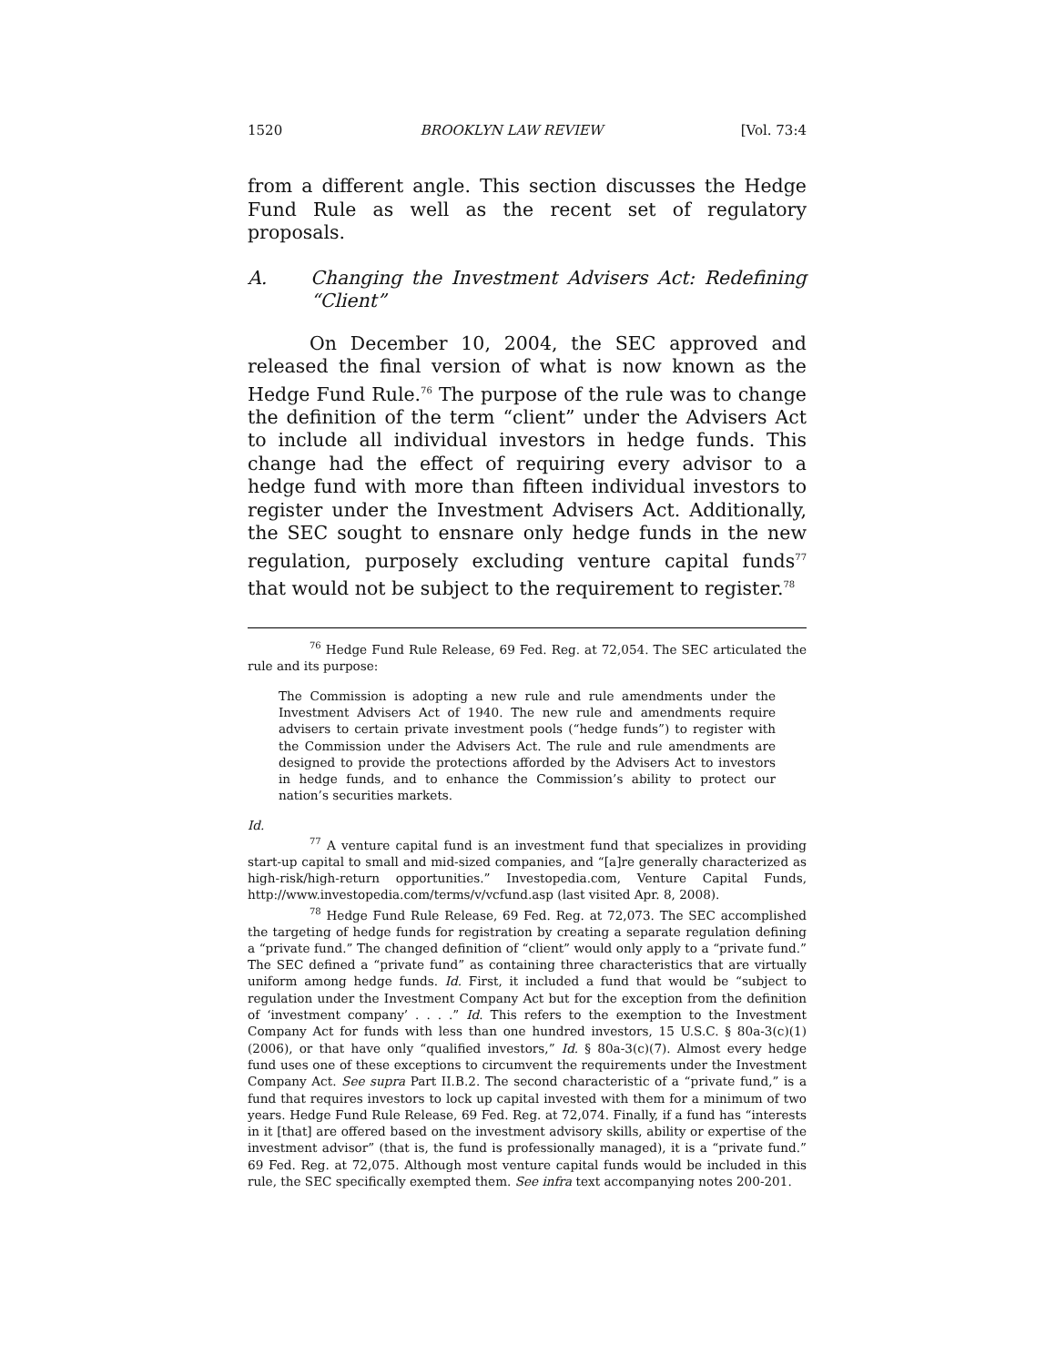1520 BROOKLYN LAW REVIEW [Vol. 73:4
from a different angle. This section discusses the Hedge Fund Rule as well as the recent set of regulatory proposals.
A. Changing the Investment Advisers Act: Redefining “Client”
On December 10, 2004, the SEC approved and released the final version of what is now known as the Hedge Fund Rule.<sup>76</sup> The purpose of the rule was to change the definition of the term “client” under the Advisers Act to include all individual investors in hedge funds. This change had the effect of requiring every advisor to a hedge fund with more than fifteen individual investors to register under the Investment Advisers Act. Additionally, the SEC sought to ensnare only hedge funds in the new regulation, purposely excluding venture capital funds<sup>77</sup> that would not be subject to the requirement to register.<sup>78</sup>
<sup>76</sup> Hedge Fund Rule Release, 69 Fed. Reg. at 72,054. The SEC articulated the rule and its purpose:
The Commission is adopting a new rule and rule amendments under the Investment Advisers Act of 1940. The new rule and amendments require advisers to certain private investment pools (“hedge funds”) to register with the Commission under the Advisers Act. The rule and rule amendments are designed to provide the protections afforded by the Advisers Act to investors in hedge funds, and to enhance the Commission’s ability to protect our nation’s securities markets.
Id.
<sup>77</sup> A venture capital fund is an investment fund that specializes in providing start-up capital to small and mid-sized companies, and “[a]re generally characterized as high-risk/high-return opportunities.” Investopedia.com, Venture Capital Funds, http://www.investopedia.com/terms/v/vcfund.asp (last visited Apr. 8, 2008).
<sup>78</sup> Hedge Fund Rule Release, 69 Fed. Reg. at 72,073. The SEC accomplished the targeting of hedge funds for registration by creating a separate regulation defining a “private fund.” The changed definition of “client” would only apply to a “private fund.” The SEC defined a “private fund” as containing three characteristics that are virtually uniform among hedge funds. Id. First, it included a fund that would be “subject to regulation under the Investment Company Act but for the exception from the definition of ‘investment company’ . . . .” Id. This refers to the exemption to the Investment Company Act for funds with less than one hundred investors, 15 U.S.C. § 80a-3(c)(1) (2006), or that have only “qualified investors,” Id. § 80a-3(c)(7). Almost every hedge fund uses one of these exceptions to circumvent the requirements under the Investment Company Act. See supra Part II.B.2. The second characteristic of a “private fund,” is a fund that requires investors to lock up capital invested with them for a minimum of two years. Hedge Fund Rule Release, 69 Fed. Reg. at 72,074. Finally, if a fund has “interests in it [that] are offered based on the investment advisory skills, ability or expertise of the investment advisor” (that is, the fund is professionally managed), it is a “private fund.” 69 Fed. Reg. at 72,075. Although most venture capital funds would be included in this rule, the SEC specifically exempted them. See infra text accompanying notes 200-201.